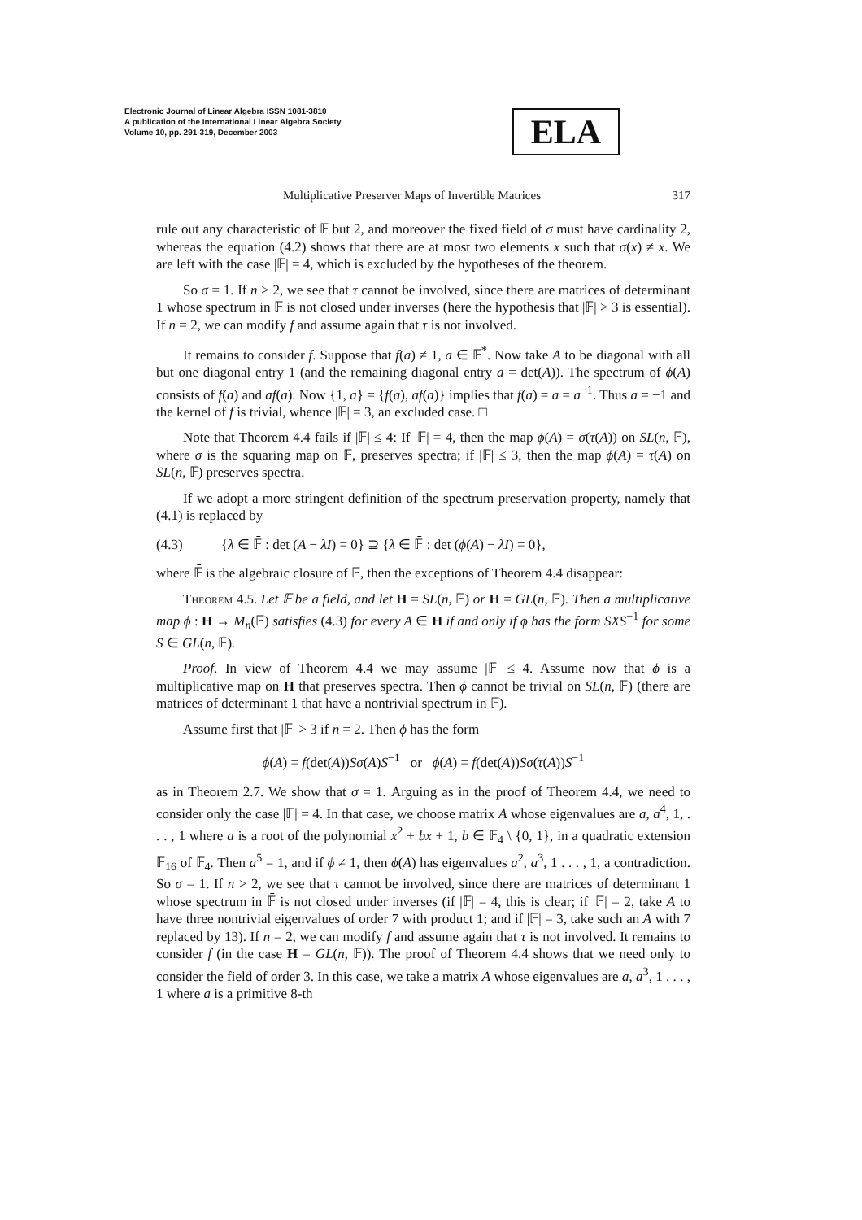Electronic Journal of Linear Algebra ISSN 1081-3810
A publication of the International Linear Algebra Society
Volume 10, pp. 291-319, December 2003
ELA
Multiplicative Preserver Maps of Invertible Matrices 317
rule out any characteristic of 𝔽 but 2, and moreover the fixed field of σ must have cardinality 2, whereas the equation (4.2) shows that there are at most two elements x such that σ(x) ≠ x. We are left with the case |𝔽| = 4, which is excluded by the hypotheses of the theorem.
So σ = 1. If n > 2, we see that τ cannot be involved, since there are matrices of determinant 1 whose spectrum in 𝔽 is not closed under inverses (here the hypothesis that |𝔽| > 3 is essential). If n = 2, we can modify f and assume again that τ is not involved.
It remains to consider f. Suppose that f(a) ≠ 1, a ∈ 𝔽<sup>*</sup>. Now take A to be diagonal with all but one diagonal entry 1 (and the remaining diagonal entry a = det(A)). The spectrum of ϕ(A) consists of f(a) and af(a). Now {1, a} = {f(a), af(a)} implies that f(a) = a = a<sup>−1</sup>. Thus a = −1 and the kernel of f is trivial, whence |𝔽| = 3, an excluded case. □
Note that Theorem 4.4 fails if |𝔽| ≤ 4: If |𝔽| = 4, then the map ϕ(A) = σ(τ(A)) on SL(n, 𝔽), where σ is the squaring map on 𝔽, preserves spectra; if |𝔽| ≤ 3, then the map ϕ(A) = τ(A) on SL(n, 𝔽) preserves spectra.
If we adopt a more stringent definition of the spectrum preservation property, namely that (4.1) is replaced by
(4.3) {λ ∈ 𝔽̄ : det (A − λI) = 0} ⊇ {λ ∈ 𝔽̄ : det (ϕ(A) − λI) = 0},
where 𝔽̄ is the algebraic closure of 𝔽, then the exceptions of Theorem 4.4 disappear:
Theorem 4.5. Let 𝔽 be a field, and let H = SL(n, 𝔽) or H = GL(n, 𝔽). Then a multiplicative map ϕ : H → M<sub>n</sub>(𝔽) satisfies (4.3) for every A ∈ H if and only if ϕ has the form SXS<sup>−1</sup> for some S ∈ GL(n, 𝔽).
Proof. In view of Theorem 4.4 we may assume |𝔽| ≤ 4. Assume now that ϕ is a multiplicative map on H that preserves spectra. Then ϕ cannot be trivial on SL(n, 𝔽) (there are matrices of determinant 1 that have a nontrivial spectrum in 𝔽̄).
Assume first that |𝔽| > 3 if n = 2. Then ϕ has the form
ϕ(A) = f(det(A))Sσ(A)S<sup>−1</sup> or ϕ(A) = f(det(A))Sσ(τ(A))S<sup>−1</sup>
as in Theorem 2.7. We show that σ = 1. Arguing as in the proof of Theorem 4.4, we need to consider only the case |𝔽| = 4. In that case, we choose matrix A whose eigenvalues are a, a<sup>4</sup>, 1, . . . , 1 where a is a root of the polynomial x<sup>2</sup> + bx + 1, b ∈ 𝔽<sub>4</sub> \ {0, 1}, in a quadratic extension 𝔽<sub>16</sub> of 𝔽<sub>4</sub>. Then a<sup>5</sup> = 1, and if ϕ ≠ 1, then ϕ(A) has eigenvalues a<sup>2</sup>, a<sup>3</sup>, 1 . . . , 1, a contradiction. So σ = 1. If n > 2, we see that τ cannot be involved, since there are matrices of determinant 1 whose spectrum in 𝔽̄ is not closed under inverses (if |𝔽| = 4, this is clear; if |𝔽| = 2, take A to have three nontrivial eigenvalues of order 7 with product 1; and if |𝔽| = 3, take such an A with 7 replaced by 13). If n = 2, we can modify f and assume again that τ is not involved. It remains to consider f (in the case H = GL(n, 𝔽)). The proof of Theorem 4.4 shows that we need only to consider the field of order 3. In this case, we take a matrix A whose eigenvalues are a, a<sup>3</sup>, 1 . . . , 1 where a is a primitive 8-th